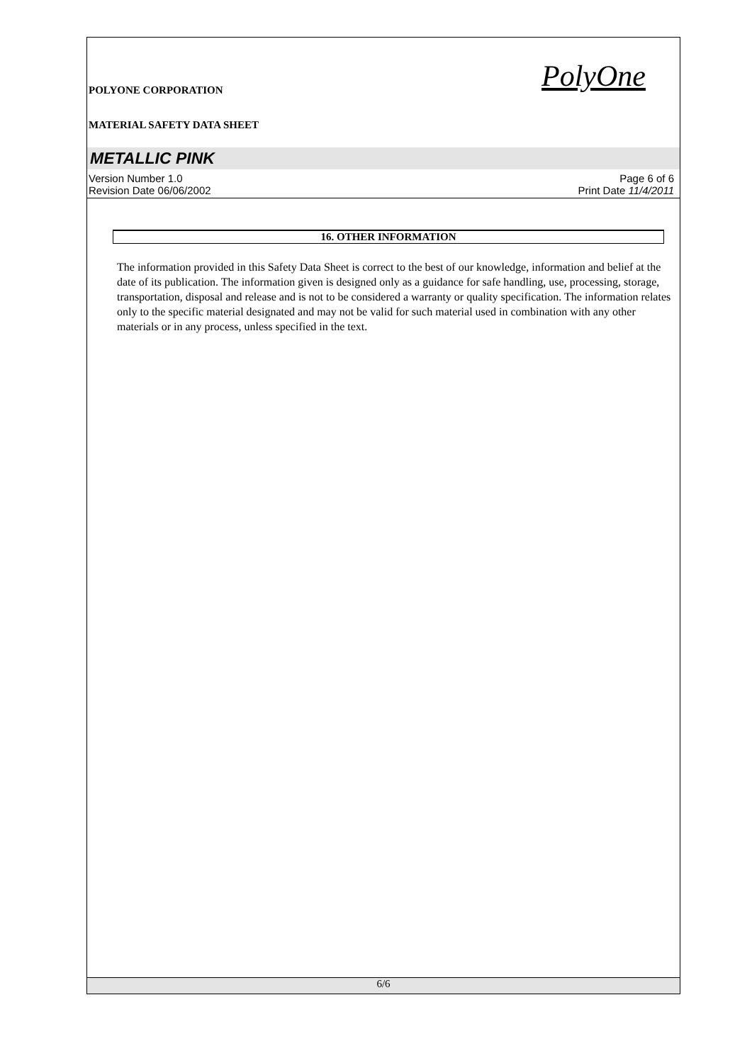POLYONE CORPORATION
MATERIAL SAFETY DATA SHEET
PolyOne
METALLIC PINK
Version Number 1.0
Revision Date 06/06/2002
Page 6 of 6
Print Date 11/4/2011
16. OTHER INFORMATION
The information provided in this Safety Data Sheet is correct to the best of our knowledge, information and belief at the date of its publication. The information given is designed only as a guidance for safe handling, use, processing, storage, transportation, disposal and release and is not to be considered a warranty or quality specification. The information relates only to the specific material designated and may not be valid for such material used in combination with any other materials or in any process, unless specified in the text.
6/6